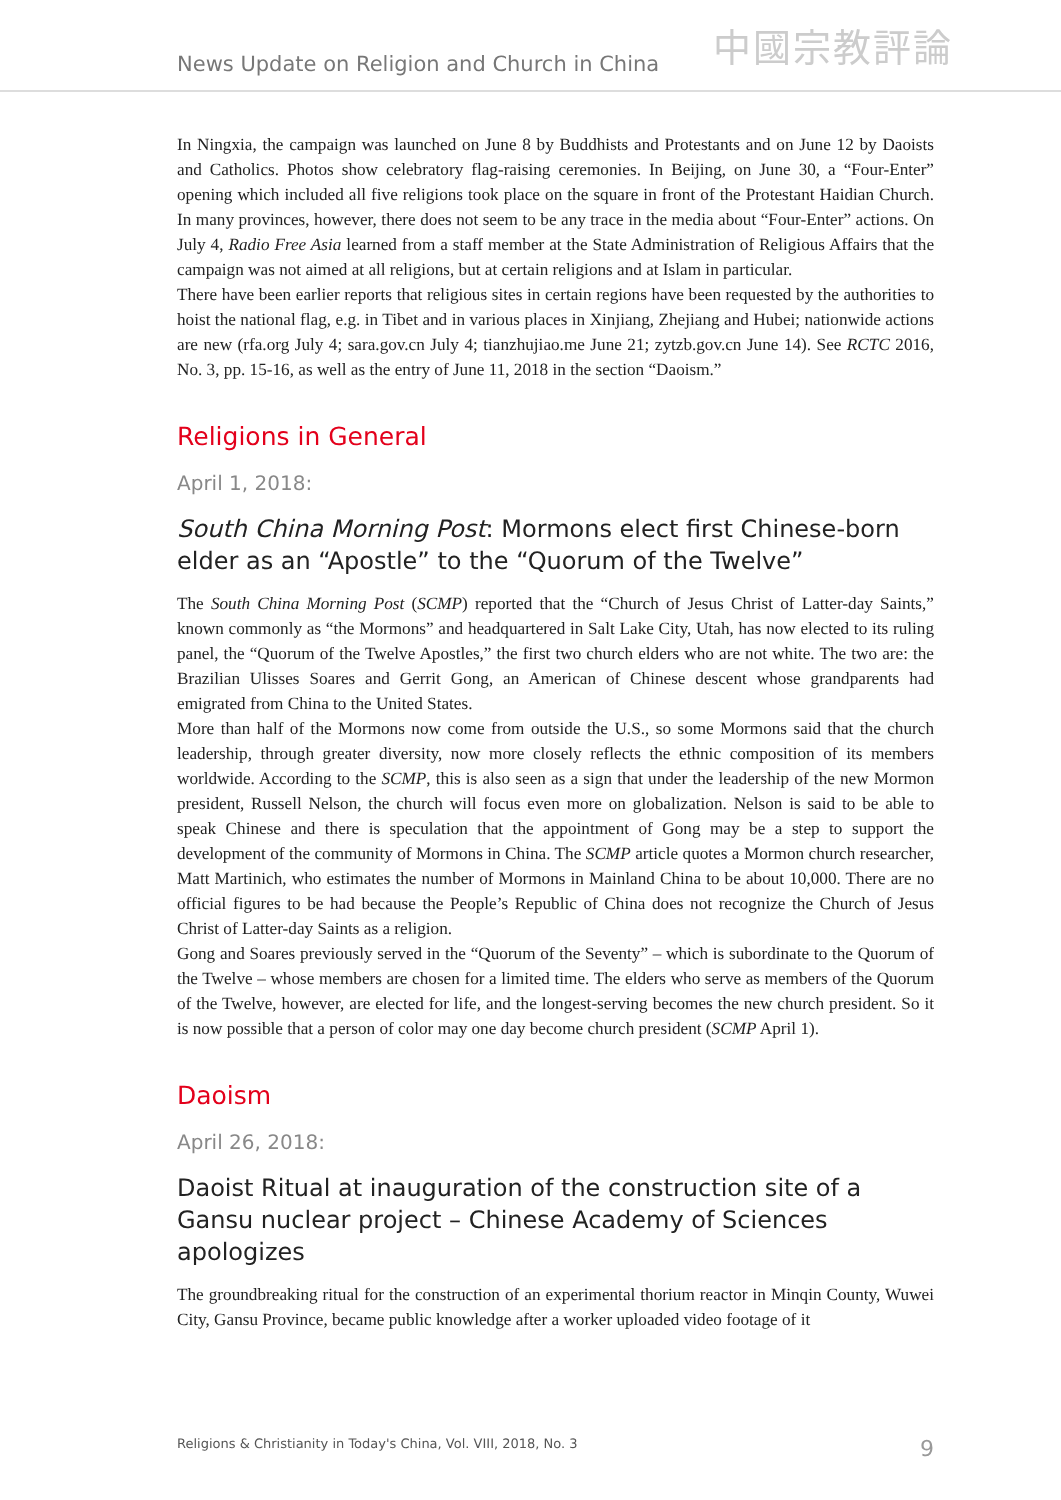News Update on Religion and Church in China
中國宗教評論
In Ningxia, the campaign was launched on June 8 by Buddhists and Protestants and on June 12 by Daoists and Catholics. Photos show celebratory flag-raising ceremonies. In Beijing, on June 30, a “Four-Enter” opening which included all five religions took place on the square in front of the Protestant Haidian Church. In many provinces, however, there does not seem to be any trace in the media about “Four-Enter” actions. On July 4, Radio Free Asia learned from a staff member at the State Administration of Religious Affairs that the campaign was not aimed at all religions, but at certain religions and at Islam in particular.
There have been earlier reports that religious sites in certain regions have been requested by the authorities to hoist the national flag, e.g. in Tibet and in various places in Xinjiang, Zhejiang and Hubei; nationwide actions are new (rfa.org July 4; sara.gov.cn July 4; tianzhujiao.me June 21; zytzb.gov.cn June 14). See RCTC 2016, No. 3, pp. 15-16, as well as the entry of June 11, 2018 in the section “Daoism.”
Religions in General
April 1, 2018:
South China Morning Post: Mormons elect first Chinese-born elder as an “Apostle” to the “Quorum of the Twelve”
The South China Morning Post (SCMP) reported that the “Church of Jesus Christ of Latter-day Saints,” known commonly as “the Mormons” and headquartered in Salt Lake City, Utah, has now elected to its ruling panel, the “Quorum of the Twelve Apostles,” the first two church elders who are not white. The two are: the Brazilian Ulisses Soares and Gerrit Gong, an American of Chinese descent whose grandparents had emigrated from China to the United States.
More than half of the Mormons now come from outside the U.S., so some Mormons said that the church leadership, through greater diversity, now more closely reflects the ethnic composition of its members worldwide. According to the SCMP, this is also seen as a sign that under the leadership of the new Mormon president, Russell Nelson, the church will focus even more on globalization. Nelson is said to be able to speak Chinese and there is speculation that the appointment of Gong may be a step to support the development of the community of Mormons in China. The SCMP article quotes a Mormon church researcher, Matt Martinich, who estimates the number of Mormons in Mainland China to be about 10,000. There are no official figures to be had because the People’s Republic of China does not recognize the Church of Jesus Christ of Latter-day Saints as a religion.
Gong and Soares previously served in the “Quorum of the Seventy” – which is subordinate to the Quorum of the Twelve – whose members are chosen for a limited time. The elders who serve as members of the Quorum of the Twelve, however, are elected for life, and the longest-serving becomes the new church president. So it is now possible that a person of color may one day become church president (SCMP April 1).
Daoism
April 26, 2018:
Daoist Ritual at inauguration of the construction site of a Gansu nuclear project – Chinese Academy of Sciences apologizes
The groundbreaking ritual for the construction of an experimental thorium reactor in Minqin County, Wuwei City, Gansu Province, became public knowledge after a worker uploaded video footage of it
Religions & Christianity in Today's China, Vol. VIII, 2018, No. 3 9